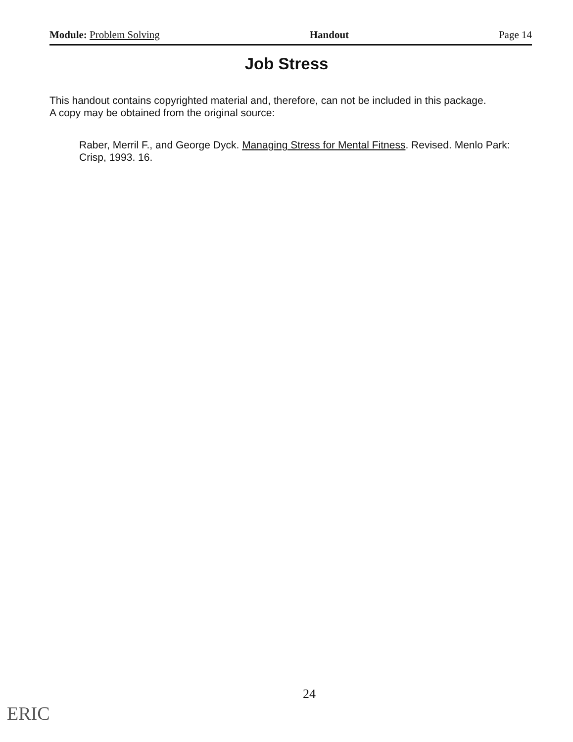Module: Problem Solving Handout Page 14
Job Stress
This handout contains copyrighted material and, therefore, can not be included in this package. A copy may be obtained from the original source:
Raber, Merril F., and George Dyck. Managing Stress for Mental Fitness. Revised. Menlo Park: Crisp, 1993. 16.
24
ERIC